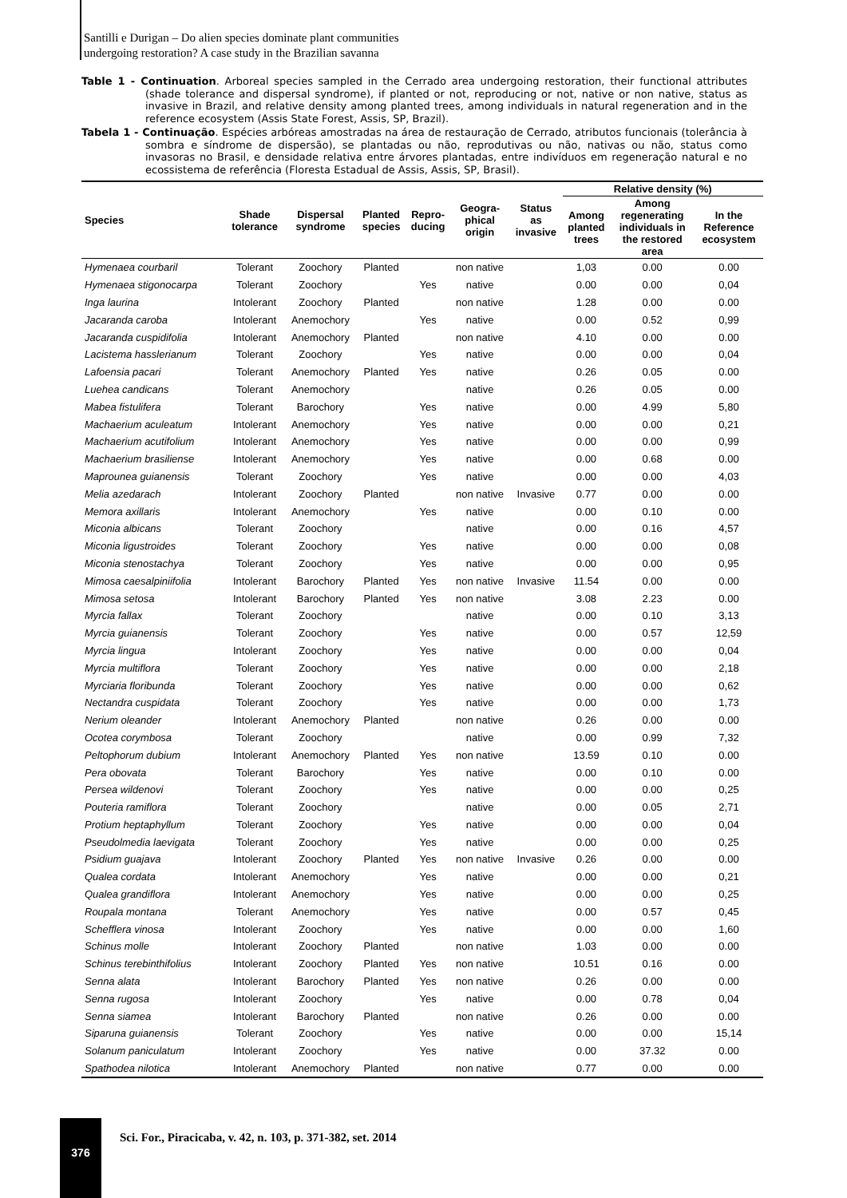Santilli e Durigan – Do alien species dominate plant communities
undergoing restoration? A case study in the Brazilian savanna
Table 1 - Continuation. Arboreal species sampled in the Cerrado area undergoing restoration, their functional attributes (shade tolerance and dispersal syndrome), if planted or not, reproducing or not, native or non native, status as invasive in Brazil, and relative density among planted trees, among individuals in natural regeneration and in the reference ecosystem (Assis State Forest, Assis, SP, Brazil).
Tabela 1 - Continuação. Espécies arbóreas amostradas na área de restauração de Cerrado, atributos funcionais (tolerância à sombra e síndrome de dispersão), se plantadas ou não, reprodutivas ou não, nativas ou não, status como invasoras no Brasil, e densidade relativa entre árvores plantadas, entre indivíduos em regeneração natural e no ecossistema de referência (Floresta Estadual de Assis, Assis, SP, Brasil).
| Species | Shade tolerance | Dispersal syndrome | Planted species | Repro- ducing | Geogra- phical origin | Status as invasive | Relative density (%) | | |
| --- | --- | --- | --- | --- | --- | --- | --- | --- | --- |
| | | | | | | | Among planted trees | Among regenerating individuals in the restored area | In the Reference ecosystem |
| Hymenaea courbaril | Tolerant | Zoochory | Planted | | non native | | 1,03 | 0.00 | 0.00 |
| Hymenaea stigonocarpa | Tolerant | Zoochory | | Yes | native | | 0.00 | 0.00 | 0,04 |
| Inga laurina | Intolerant | Zoochory | Planted | | non native | | 1.28 | 0.00 | 0.00 |
| Jacaranda caroba | Intolerant | Anemochory | | Yes | native | | 0.00 | 0.52 | 0,99 |
| Jacaranda cuspidifolia | Intolerant | Anemochory | Planted | | non native | | 4.10 | 0.00 | 0.00 |
| Lacistema hasslerianum | Tolerant | Zoochory | | Yes | native | | 0.00 | 0.00 | 0,04 |
| Lafoensia pacari | Tolerant | Anemochory | Planted | Yes | native | | 0.26 | 0.05 | 0.00 |
| Luehea candicans | Tolerant | Anemochory | | | native | | 0.26 | 0.05 | 0.00 |
| Mabea fistulifera | Tolerant | Barochory | | Yes | native | | 0.00 | 4.99 | 5,80 |
| Machaerium aculeatum | Intolerant | Anemochory | | Yes | native | | 0.00 | 0.00 | 0,21 |
| Machaerium acutifolium | Intolerant | Anemochory | | Yes | native | | 0.00 | 0.00 | 0,99 |
| Machaerium brasiliense | Intolerant | Anemochory | | Yes | native | | 0.00 | 0.68 | 0.00 |
| Maprounea guianensis | Tolerant | Zoochory | | Yes | native | | 0.00 | 0.00 | 4,03 |
| Melia azedarach | Intolerant | Zoochory | Planted | | non native | Invasive | 0.77 | 0.00 | 0.00 |
| Memora axillaris | Intolerant | Anemochory | | Yes | native | | 0.00 | 0.10 | 0.00 |
| Miconia albicans | Tolerant | Zoochory | | | native | | 0.00 | 0.16 | 4,57 |
| Miconia ligustroides | Tolerant | Zoochory | | Yes | native | | 0.00 | 0.00 | 0,08 |
| Miconia stenostachya | Tolerant | Zoochory | | Yes | native | | 0.00 | 0.00 | 0,95 |
| Mimosa caesalpiniifolia | Intolerant | Barochory | Planted | Yes | non native | Invasive | 11.54 | 0.00 | 0.00 |
| Mimosa setosa | Intolerant | Barochory | Planted | Yes | non native | | 3.08 | 2.23 | 0.00 |
| Myrcia fallax | Tolerant | Zoochory | | | native | | 0.00 | 0.10 | 3,13 |
| Myrcia guianensis | Tolerant | Zoochory | | Yes | native | | 0.00 | 0.57 | 12,59 |
| Myrcia lingua | Intolerant | Zoochory | | Yes | native | | 0.00 | 0.00 | 0,04 |
| Myrcia multiflora | Tolerant | Zoochory | | Yes | native | | 0.00 | 0.00 | 2,18 |
| Myrciaria floribunda | Tolerant | Zoochory | | Yes | native | | 0.00 | 0.00 | 0,62 |
| Nectandra cuspidata | Tolerant | Zoochory | | Yes | native | | 0.00 | 0.00 | 1,73 |
| Nerium oleander | Intolerant | Anemochory | Planted | | non native | | 0.26 | 0.00 | 0.00 |
| Ocotea corymbosa | Tolerant | Zoochory | | | native | | 0.00 | 0.99 | 7,32 |
| Peltophorum dubium | Intolerant | Anemochory | Planted | Yes | non native | | 13.59 | 0.10 | 0.00 |
| Pera obovata | Tolerant | Barochory | | Yes | native | | 0.00 | 0.10 | 0.00 |
| Persea wildenovi | Tolerant | Zoochory | | Yes | native | | 0.00 | 0.00 | 0,25 |
| Pouteria ramiflora | Tolerant | Zoochory | | | native | | 0.00 | 0.05 | 2,71 |
| Protium heptaphyllum | Tolerant | Zoochory | | Yes | native | | 0.00 | 0.00 | 0,04 |
| Pseudolmedia laevigata | Tolerant | Zoochory | | Yes | native | | 0.00 | 0.00 | 0,25 |
| Psidium guajava | Intolerant | Zoochory | Planted | Yes | non native | Invasive | 0.26 | 0.00 | 0.00 |
| Qualea cordata | Intolerant | Anemochory | | Yes | native | | 0.00 | 0.00 | 0,21 |
| Qualea grandiflora | Intolerant | Anemochory | | Yes | native | | 0.00 | 0.00 | 0,25 |
| Roupala montana | Tolerant | Anemochory | | Yes | native | | 0.00 | 0.57 | 0,45 |
| Schefflera vinosa | Intolerant | Zoochory | | Yes | native | | 0.00 | 0.00 | 1,60 |
| Schinus molle | Intolerant | Zoochory | Planted | | non native | | 1.03 | 0.00 | 0.00 |
| Schinus terebinthifolius | Intolerant | Zoochory | Planted | Yes | non native | | 10.51 | 0.16 | 0.00 |
| Senna alata | Intolerant | Barochory | Planted | Yes | non native | | 0.26 | 0.00 | 0.00 |
| Senna rugosa | Intolerant | Zoochory | | Yes | native | | 0.00 | 0.78 | 0,04 |
| Senna siamea | Intolerant | Barochory | Planted | | non native | | 0.26 | 0.00 | 0.00 |
| Siparuna guianensis | Tolerant | Zoochory | | Yes | native | | 0.00 | 0.00 | 15,14 |
| Solanum paniculatum | Intolerant | Zoochory | | Yes | native | | 0.00 | 37.32 | 0.00 |
| Spathodea nilotica | Intolerant | Anemochory | Planted | | non native | | 0.77 | 0.00 | 0.00 |
376
Sci. For., Piracicaba, v. 42, n. 103, p. 371-382, set. 2014